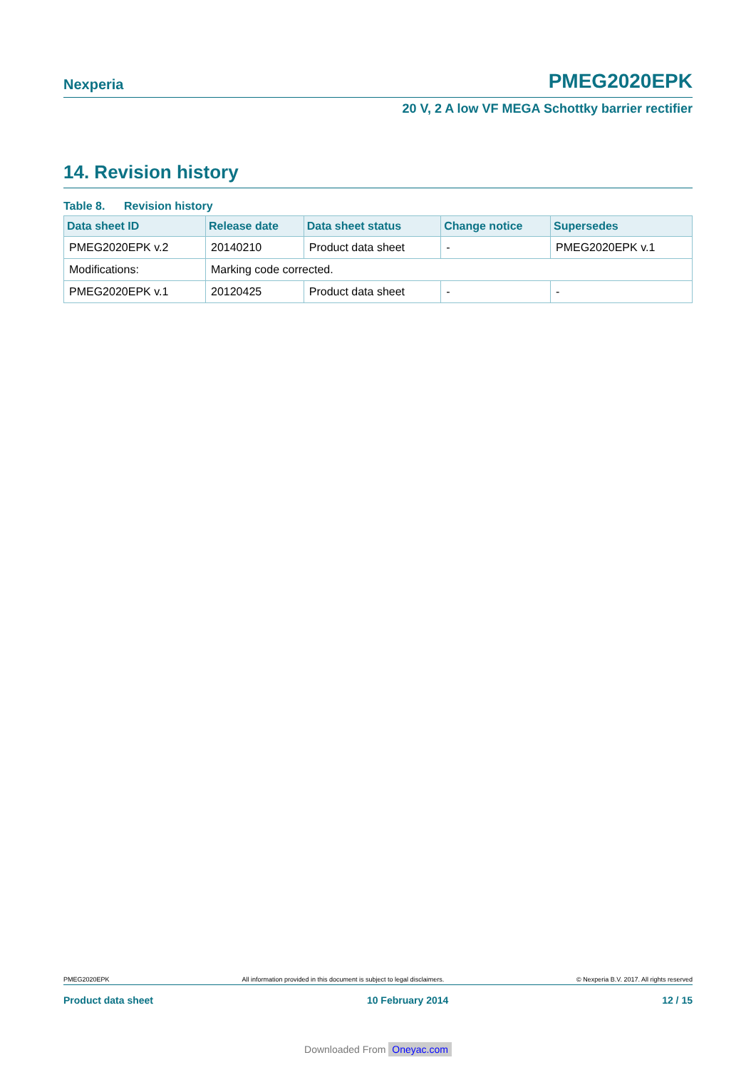Nexperia PMEG2020EPK
20 V, 2 A low VF MEGA Schottky barrier rectifier
14. Revision history
Table 8. Revision history
| Data sheet ID | Release date | Data sheet status | Change notice | Supersedes |
| --- | --- | --- | --- | --- |
| PMEG2020EPK v.2 | 20140210 | Product data sheet | - | PMEG2020EPK v.1 |
| Modifications: | Marking code corrected. | | | |
| PMEG2020EPK v.1 | 20120425 | Product data sheet | - | - |
PMEG2020EPK All information provided in this document is subject to legal disclaimers. © Nexperia B.V. 2017. All rights reserved
Product data sheet 10 February 2014 12 / 15
Downloaded From Oneyac.com